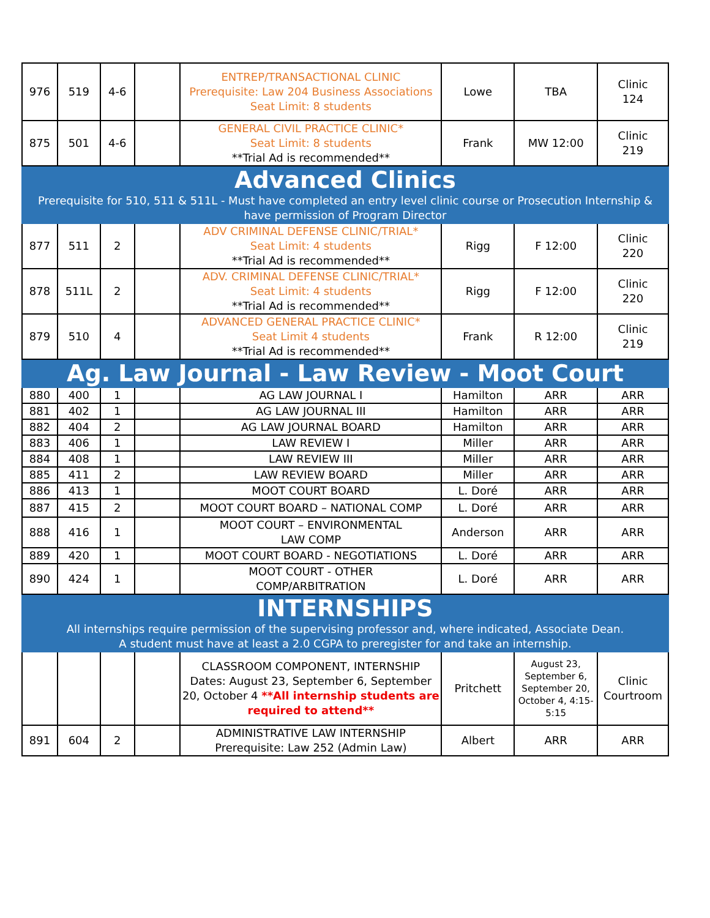| 976 | 519 | 4-6 | | ENTREP/TRANSACTIONAL CLINIC Prerequisite: Law 204 Business Associations Seat Limit: 8 students | Lowe | TBA | Clinic 124 |
| 875 | 501 | 4-6 | | GENERAL CIVIL PRACTICE CLINIC* Seat Limit: 8 students **Trial Ad is recommended** | Frank | MW 12:00 | Clinic 219 |
| Advanced Clinics Prerequisite for 510, 511 & 511L - Must have completed an entry level clinic course or Prosecution Internship & have permission of Program Director | | | | | | | |
| 877 | 511 | 2 | | ADV CRIMINAL DEFENSE CLINIC/TRIAL* Seat Limit: 4 students **Trial Ad is recommended** | Rigg | F 12:00 | Clinic 220 |
| 878 | 511L | 2 | | ADV. CRIMINAL DEFENSE CLINIC/TRIAL* Seat Limit: 4 students **Trial Ad is recommended** | Rigg | F 12:00 | Clinic 220 |
| 879 | 510 | 4 | | ADVANCED GENERAL PRACTICE CLINIC* Seat Limit 4 students **Trial Ad is recommended** | Frank | R 12:00 | Clinic 219 |
| Ag. Law Journal - Law Review - Moot Court | | | | | | | |
| 880 | 400 | 1 | | AG LAW JOURNAL I | Hamilton | ARR | ARR |
| 881 | 402 | 1 | | AG LAW JOURNAL III | Hamilton | ARR | ARR |
| 882 | 404 | 2 | | AG LAW JOURNAL BOARD | Hamilton | ARR | ARR |
| 883 | 406 | 1 | | LAW REVIEW I | Miller | ARR | ARR |
| 884 | 408 | 1 | | LAW REVIEW III | Miller | ARR | ARR |
| 885 | 411 | 2 | | LAW REVIEW BOARD | Miller | ARR | ARR |
| 886 | 413 | 1 | | MOOT COURT BOARD | L. Doré | ARR | ARR |
| 887 | 415 | 2 | | MOOT COURT BOARD – NATIONAL COMP | L. Doré | ARR | ARR |
| 888 | 416 | 1 | | MOOT COURT – ENVIRONMENTAL LAW COMP | Anderson | ARR | ARR |
| 889 | 420 | 1 | | MOOT COURT BOARD - NEGOTIATIONS | L. Doré | ARR | ARR |
| 890 | 424 | 1 | | MOOT COURT - OTHER COMP/ARBITRATION | L. Doré | ARR | ARR |
| INTERNSHIPS All internships require permission of the supervising professor and, where indicated, Associate Dean. A student must have at least a 2.0 CGPA to preregister for and take an internship. | | | | | | | |
| | | | | CLASSROOM COMPONENT, INTERNSHIP Dates: August 23, September 6, September 20, October 4 **All internship students are required to attend** | Pritchett | August 23, September 6, September 20, October 4, 4:15-5:15 | Clinic Courtroom |
| 891 | 604 | 2 | | ADMINISTRATIVE LAW INTERNSHIP Prerequisite: Law 252 (Admin Law) | Albert | ARR | ARR |